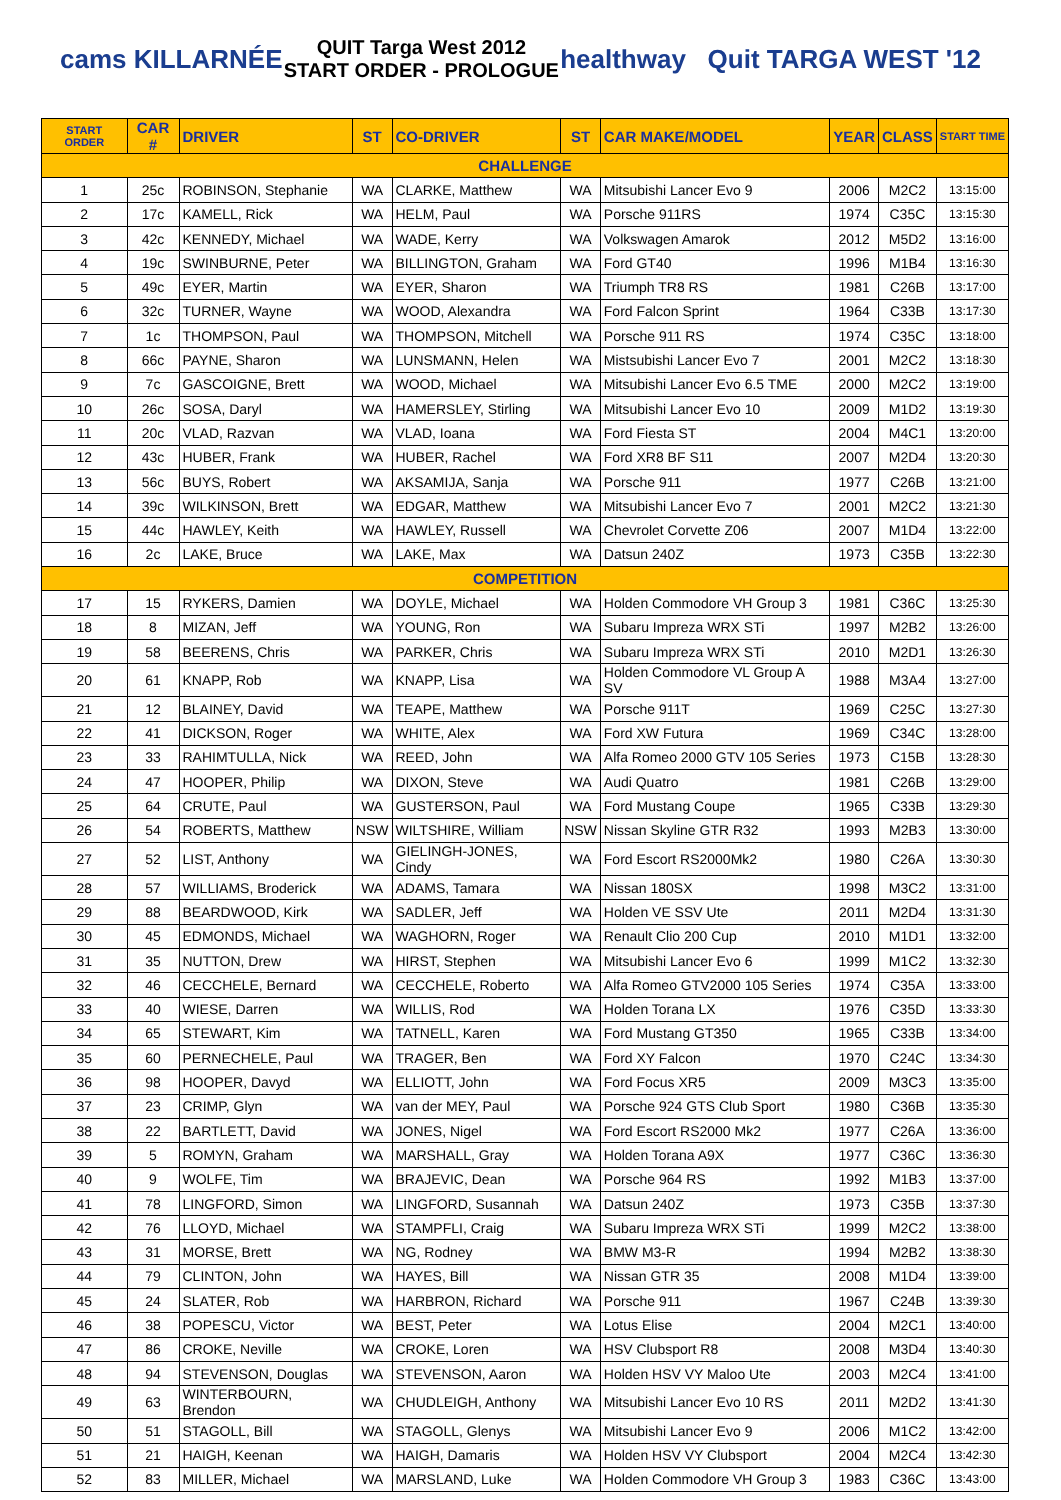cams KILLARNÉE
QUIT Targa West 2012
START ORDER - PROLOGUE
healthway Quit TARGA WEST '12
| START ORDER | CAR # | DRIVER | ST | CO-DRIVER | ST | CAR MAKE/MODEL | YEAR | CLASS | START TIME |
| --- | --- | --- | --- | --- | --- | --- | --- | --- | --- |
| CHALLENGE | | | | | | | | | |
| 1 | 25c | ROBINSON, Stephanie | WA | CLARKE, Matthew | WA | Mitsubishi Lancer Evo 9 | 2006 | M2C2 | 13:15:00 |
| 2 | 17c | KAMELL, Rick | WA | HELM, Paul | WA | Porsche 911RS | 1974 | C35C | 13:15:30 |
| 3 | 42c | KENNEDY, Michael | WA | WADE, Kerry | WA | Volkswagen Amarok | 2012 | M5D2 | 13:16:00 |
| 4 | 19c | SWINBURNE, Peter | WA | BILLINGTON, Graham | WA | Ford GT40 | 1996 | M1B4 | 13:16:30 |
| 5 | 49c | EYER, Martin | WA | EYER, Sharon | WA | Triumph TR8 RS | 1981 | C26B | 13:17:00 |
| 6 | 32c | TURNER, Wayne | WA | WOOD, Alexandra | WA | Ford Falcon Sprint | 1964 | C33B | 13:17:30 |
| 7 | 1c | THOMPSON, Paul | WA | THOMPSON, Mitchell | WA | Porsche 911 RS | 1974 | C35C | 13:18:00 |
| 8 | 66c | PAYNE, Sharon | WA | LUNSMANN, Helen | WA | Mistsubishi Lancer Evo 7 | 2001 | M2C2 | 13:18:30 |
| 9 | 7c | GASCOIGNE, Brett | WA | WOOD, Michael | WA | Mitsubishi Lancer Evo 6.5 TME | 2000 | M2C2 | 13:19:00 |
| 10 | 26c | SOSA, Daryl | WA | HAMERSLEY, Stirling | WA | Mitsubishi Lancer Evo 10 | 2009 | M1D2 | 13:19:30 |
| 11 | 20c | VLAD, Razvan | WA | VLAD, Ioana | WA | Ford Fiesta ST | 2004 | M4C1 | 13:20:00 |
| 12 | 43c | HUBER, Frank | WA | HUBER, Rachel | WA | Ford XR8 BF S11 | 2007 | M2D4 | 13:20:30 |
| 13 | 56c | BUYS, Robert | WA | AKSAMIJA, Sanja | WA | Porsche 911 | 1977 | C26B | 13:21:00 |
| 14 | 39c | WILKINSON, Brett | WA | EDGAR, Matthew | WA | Mitsubishi Lancer Evo 7 | 2001 | M2C2 | 13:21:30 |
| 15 | 44c | HAWLEY, Keith | WA | HAWLEY, Russell | WA | Chevrolet Corvette Z06 | 2007 | M1D4 | 13:22:00 |
| 16 | 2c | LAKE, Bruce | WA | LAKE, Max | WA | Datsun 240Z | 1973 | C35B | 13:22:30 |
| COMPETITION | | | | | | | | | |
| 17 | 15 | RYKERS, Damien | WA | DOYLE, Michael | WA | Holden Commodore VH Group 3 | 1981 | C36C | 13:25:30 |
| 18 | 8 | MIZAN, Jeff | WA | YOUNG, Ron | WA | Subaru Impreza WRX STi | 1997 | M2B2 | 13:26:00 |
| 19 | 58 | BEERENS, Chris | WA | PARKER, Chris | WA | Subaru Impreza WRX STi | 2010 | M2D1 | 13:26:30 |
| 20 | 61 | KNAPP, Rob | WA | KNAPP, Lisa | WA | Holden Commodore VL Group A SV | 1988 | M3A4 | 13:27:00 |
| 21 | 12 | BLAINEY, David | WA | TEAPE, Matthew | WA | Porsche 911T | 1969 | C25C | 13:27:30 |
| 22 | 41 | DICKSON, Roger | WA | WHITE, Alex | WA | Ford XW Futura | 1969 | C34C | 13:28:00 |
| 23 | 33 | RAHIMTULLA, Nick | WA | REED, John | WA | Alfa Romeo 2000 GTV 105 Series | 1973 | C15B | 13:28:30 |
| 24 | 47 | HOOPER, Philip | WA | DIXON, Steve | WA | Audi Quatro | 1981 | C26B | 13:29:00 |
| 25 | 64 | CRUTE, Paul | WA | GUSTERSON, Paul | WA | Ford Mustang Coupe | 1965 | C33B | 13:29:30 |
| 26 | 54 | ROBERTS, Matthew | NSW | WILTSHIRE, William | NSW | Nissan Skyline GTR R32 | 1993 | M2B3 | 13:30:00 |
| 27 | 52 | LIST, Anthony | WA | GIELINGH-JONES, Cindy | WA | Ford Escort RS2000Mk2 | 1980 | C26A | 13:30:30 |
| 28 | 57 | WILLIAMS, Broderick | WA | ADAMS, Tamara | WA | Nissan 180SX | 1998 | M3C2 | 13:31:00 |
| 29 | 88 | BEARDWOOD, Kirk | WA | SADLER, Jeff | WA | Holden VE SSV Ute | 2011 | M2D4 | 13:31:30 |
| 30 | 45 | EDMONDS, Michael | WA | WAGHORN, Roger | WA | Renault Clio 200 Cup | 2010 | M1D1 | 13:32:00 |
| 31 | 35 | NUTTON, Drew | WA | HIRST, Stephen | WA | Mitsubishi Lancer Evo 6 | 1999 | M1C2 | 13:32:30 |
| 32 | 46 | CECCHELE, Bernard | WA | CECCHELE, Roberto | WA | Alfa Romeo GTV2000 105 Series | 1974 | C35A | 13:33:00 |
| 33 | 40 | WIESE, Darren | WA | WILLIS, Rod | WA | Holden Torana LX | 1976 | C35D | 13:33:30 |
| 34 | 65 | STEWART, Kim | WA | TATNELL, Karen | WA | Ford Mustang GT350 | 1965 | C33B | 13:34:00 |
| 35 | 60 | PERNECHELE, Paul | WA | TRAGER, Ben | WA | Ford XY Falcon | 1970 | C24C | 13:34:30 |
| 36 | 98 | HOOPER, Davyd | WA | ELLIOTT, John | WA | Ford Focus XR5 | 2009 | M3C3 | 13:35:00 |
| 37 | 23 | CRIMP, Glyn | WA | van der MEY, Paul | WA | Porsche 924 GTS Club Sport | 1980 | C36B | 13:35:30 |
| 38 | 22 | BARTLETT, David | WA | JONES, Nigel | WA | Ford Escort RS2000 Mk2 | 1977 | C26A | 13:36:00 |
| 39 | 5 | ROMYN, Graham | WA | MARSHALL, Gray | WA | Holden Torana A9X | 1977 | C36C | 13:36:30 |
| 40 | 9 | WOLFE, Tim | WA | BRAJEVIC, Dean | WA | Porsche 964 RS | 1992 | M1B3 | 13:37:00 |
| 41 | 78 | LINGFORD, Simon | WA | LINGFORD, Susannah | WA | Datsun 240Z | 1973 | C35B | 13:37:30 |
| 42 | 76 | LLOYD, Michael | WA | STAMPFLI, Craig | WA | Subaru Impreza WRX STi | 1999 | M2C2 | 13:38:00 |
| 43 | 31 | MORSE, Brett | WA | NG, Rodney | WA | BMW M3-R | 1994 | M2B2 | 13:38:30 |
| 44 | 79 | CLINTON, John | WA | HAYES, Bill | WA | Nissan GTR 35 | 2008 | M1D4 | 13:39:00 |
| 45 | 24 | SLATER, Rob | WA | HARBRON, Richard | WA | Porsche 911 | 1967 | C24B | 13:39:30 |
| 46 | 38 | POPESCU, Victor | WA | BEST, Peter | WA | Lotus Elise | 2004 | M2C1 | 13:40:00 |
| 47 | 86 | CROKE, Neville | WA | CROKE, Loren | WA | HSV Clubsport R8 | 2008 | M3D4 | 13:40:30 |
| 48 | 94 | STEVENSON, Douglas | WA | STEVENSON, Aaron | WA | Holden HSV VY Maloo Ute | 2003 | M2C4 | 13:41:00 |
| 49 | 63 | WINTERBOURN, Brendon | WA | CHUDLEIGH, Anthony | WA | Mitsubishi Lancer Evo 10 RS | 2011 | M2D2 | 13:41:30 |
| 50 | 51 | STAGOLL, Bill | WA | STAGOLL, Glenys | WA | Mitsubishi Lancer Evo 9 | 2006 | M1C2 | 13:42:00 |
| 51 | 21 | HAIGH, Keenan | WA | HAIGH, Damaris | WA | Holden HSV VY Clubsport | 2004 | M2C4 | 13:42:30 |
| 52 | 83 | MILLER, Michael | WA | MARSLAND, Luke | WA | Holden Commodore VH Group 3 | 1983 | C36C | 13:43:00 |